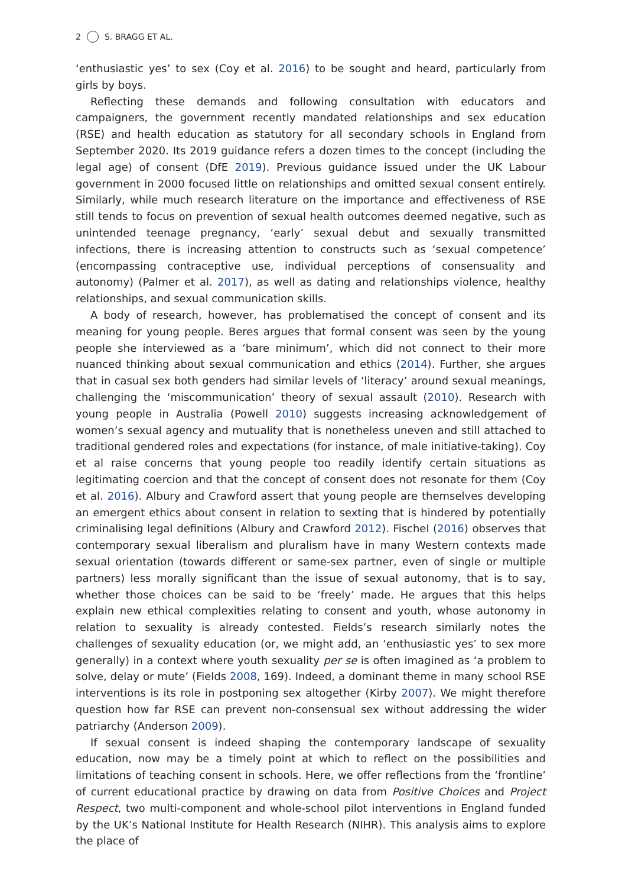2 S. BRAGG ET AL.
‘enthusiastic yes’ to sex (Coy et al. 2016) to be sought and heard, particularly from girls by boys.
Reflecting these demands and following consultation with educators and campaigners, the government recently mandated relationships and sex education (RSE) and health education as statutory for all secondary schools in England from September 2020. Its 2019 guidance refers a dozen times to the concept (including the legal age) of consent (DfE 2019). Previous guidance issued under the UK Labour government in 2000 focused little on relationships and omitted sexual consent entirely. Similarly, while much research literature on the importance and effectiveness of RSE still tends to focus on prevention of sexual health outcomes deemed negative, such as unintended teenage pregnancy, ‘early’ sexual debut and sexually transmitted infections, there is increasing attention to constructs such as ‘sexual competence’ (encompassing contraceptive use, individual perceptions of consensuality and autonomy) (Palmer et al. 2017), as well as dating and relationships violence, healthy relationships, and sexual communication skills.
A body of research, however, has problematised the concept of consent and its meaning for young people. Beres argues that formal consent was seen by the young people she interviewed as a ‘bare minimum’, which did not connect to their more nuanced thinking about sexual communication and ethics (2014). Further, she argues that in casual sex both genders had similar levels of ‘literacy’ around sexual meanings, challenging the ‘miscommunication’ theory of sexual assault (2010). Research with young people in Australia (Powell 2010) suggests increasing acknowledgement of women’s sexual agency and mutuality that is nonetheless uneven and still attached to traditional gendered roles and expectations (for instance, of male initiative-taking). Coy et al raise concerns that young people too readily identify certain situations as legitimating coercion and that the concept of consent does not resonate for them (Coy et al. 2016). Albury and Crawford assert that young people are themselves developing an emergent ethics about consent in relation to sexting that is hindered by potentially criminalising legal definitions (Albury and Crawford 2012). Fischel (2016) observes that contemporary sexual liberalism and pluralism have in many Western contexts made sexual orientation (towards different or same-sex partner, even of single or multiple partners) less morally significant than the issue of sexual autonomy, that is to say, whether those choices can be said to be ‘freely’ made. He argues that this helps explain new ethical complexities relating to consent and youth, whose autonomy in relation to sexuality is already contested. Fields’s research similarly notes the challenges of sexuality education (or, we might add, an ‘enthusiastic yes’ to sex more generally) in a context where youth sexuality per se is often imagined as ‘a problem to solve, delay or mute’ (Fields 2008, 169). Indeed, a dominant theme in many school RSE interventions is its role in postponing sex altogether (Kirby 2007). We might therefore question how far RSE can prevent non-consensual sex without addressing the wider patriarchy (Anderson 2009).
If sexual consent is indeed shaping the contemporary landscape of sexuality education, now may be a timely point at which to reflect on the possibilities and limitations of teaching consent in schools. Here, we offer reflections from the ‘frontline’ of current educational practice by drawing on data from Positive Choices and Project Respect, two multi-component and whole-school pilot interventions in England funded by the UK’s National Institute for Health Research (NIHR). This analysis aims to explore the place of